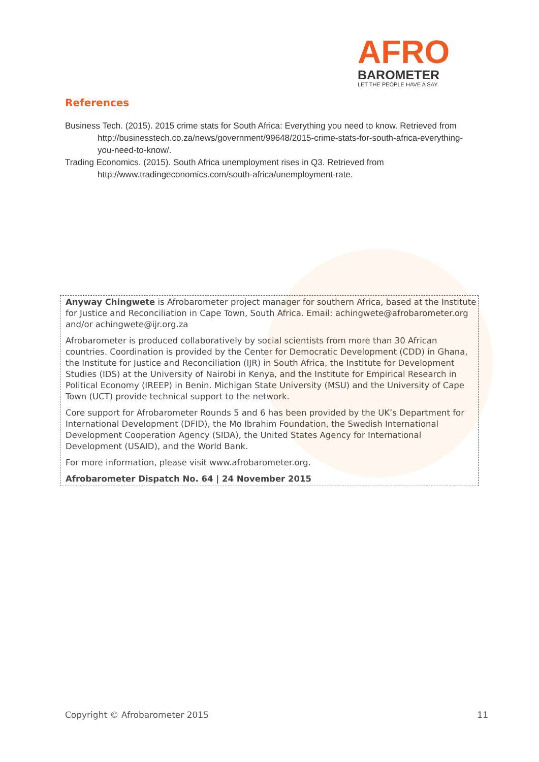AFRO
BAROMETER
LET THE PEOPLE HAVE A SAY
References
Business Tech. (2015). 2015 crime stats for South Africa: Everything you need to know. Retrieved from http://businesstech.co.za/news/government/99648/2015-crime-stats-for-south-africa-everything-you-need-to-know/.
Trading Economics. (2015). South Africa unemployment rises in Q3. Retrieved from http://www.tradingeconomics.com/south-africa/unemployment-rate.
Anyway Chingwete is Afrobarometer project manager for southern Africa, based at the Institute for Justice and Reconciliation in Cape Town, South Africa. Email: achingwete@afrobarometer.org and/or achingwete@ijr.org.za
Afrobarometer is produced collaboratively by social scientists from more than 30 African countries. Coordination is provided by the Center for Democratic Development (CDD) in Ghana, the Institute for Justice and Reconciliation (IJR) in South Africa, the Institute for Development Studies (IDS) at the University of Nairobi in Kenya, and the Institute for Empirical Research in Political Economy (IREEP) in Benin. Michigan State University (MSU) and the University of Cape Town (UCT) provide technical support to the network.
Core support for Afrobarometer Rounds 5 and 6 has been provided by the UK’s Department for International Development (DFID), the Mo Ibrahim Foundation, the Swedish International Development Cooperation Agency (SIDA), the United States Agency for International Development (USAID), and the World Bank.
For more information, please visit www.afrobarometer.org.
Afrobarometer Dispatch No. 64 | 24 November 2015
Copyright © Afrobarometer 2015 11